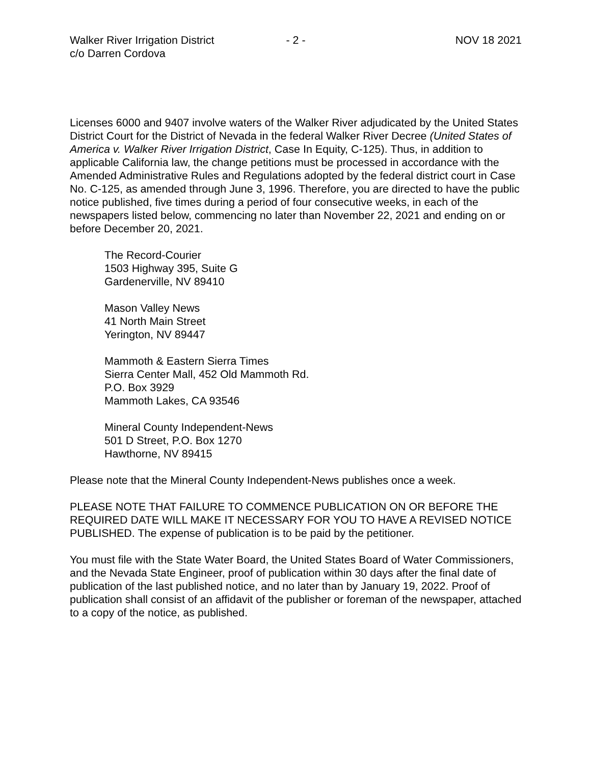Walker River Irrigation District
c/o Darren Cordova
- 2 - NOV 18 2021
Licenses 6000 and 9407 involve waters of the Walker River adjudicated by the United States District Court for the District of Nevada in the federal Walker River Decree (United States of America v. Walker River Irrigation District, Case In Equity, C-125). Thus, in addition to applicable California law, the change petitions must be processed in accordance with the Amended Administrative Rules and Regulations adopted by the federal district court in Case No. C-125, as amended through June 3, 1996. Therefore, you are directed to have the public notice published, five times during a period of four consecutive weeks, in each of the newspapers listed below, commencing no later than November 22, 2021 and ending on or before December 20, 2021.
The Record-Courier
1503 Highway 395, Suite G
Gardenerville, NV 89410
Mason Valley News
41 North Main Street
Yerington, NV 89447
Mammoth & Eastern Sierra Times
Sierra Center Mall, 452 Old Mammoth Rd.
P.O. Box 3929
Mammoth Lakes, CA 93546
Mineral County Independent-News
501 D Street, P.O. Box 1270
Hawthorne, NV 89415
Please note that the Mineral County Independent-News publishes once a week.
PLEASE NOTE THAT FAILURE TO COMMENCE PUBLICATION ON OR BEFORE THE REQUIRED DATE WILL MAKE IT NECESSARY FOR YOU TO HAVE A REVISED NOTICE PUBLISHED. The expense of publication is to be paid by the petitioner.
You must file with the State Water Board, the United States Board of Water Commissioners, and the Nevada State Engineer, proof of publication within 30 days after the final date of publication of the last published notice, and no later than by January 19, 2022. Proof of publication shall consist of an affidavit of the publisher or foreman of the newspaper, attached to a copy of the notice, as published.